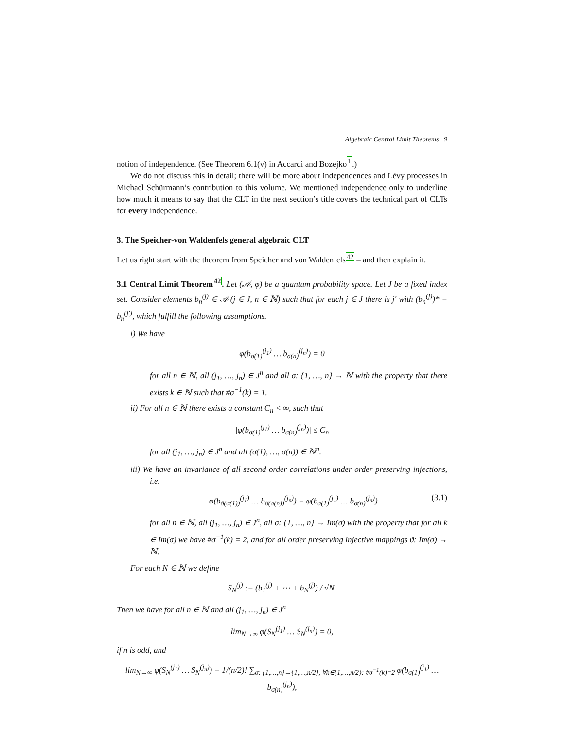Algebraic Central Limit Theorems 9
notion of independence. (See Theorem 6.1(v) in Accardi and Bozejko<sup>1</sup>.)
We do not discuss this in detail; there will be more about independences and Lévy processes in Michael Schürmann’s contribution to this volume. We mentioned independence only to underline how much it means to say that the CLT in the next section’s title covers the technical part of CLTs for every independence.
3. The Speicher-von Waldenfels general algebraic CLT
Let us right start with the theorem from Speicher and von Waldenfels<sup>42</sup> – and then explain it.
3.1 Central Limit Theorem<sup>42</sup>. Let (𝒜, φ) be a quantum probability space. Let J be a fixed index set. Consider elements b<sub>n</sub><sup>(j)</sup> ∈ 𝒜 (j ∈ J, n ∈ ℕ) such that for each j ∈ J there is j′ with (b<sub>n</sub><sup>(j)</sup>)* = b<sub>n</sub><sup>(j′)</sup>, which fulfill the following assumptions.
i) We have
φ(b<sub>σ(1)</sub><sup>(j<sub>1</sub>)</sup> … b<sub>σ(n)</sub><sup>(j<sub>n</sub>)</sup>) = 0
for all n ∈ ℕ, all (j<sub>1</sub>, …, j<sub>n</sub>) ∈ J<sup>n</sup> and all σ: {1, …, n} → ℕ with the property that there exists k ∈ ℕ such that #σ<sup>−1</sup>(k) = 1.
ii) For all n ∈ ℕ there exists a constant C<sub>n</sub> < ∞, such that
|φ(b<sub>σ(1)</sub><sup>(j<sub>1</sub>)</sup> … b<sub>σ(n)</sub><sup>(j<sub>n</sub>)</sup>)| ≤ C<sub>n</sub>
for all (j<sub>1</sub>, …, j<sub>n</sub>) ∈ J<sup>n</sup> and all (σ(1), …, σ(n)) ∈ ℕ<sup>n</sup>.
iii) We have an invariance of all second order correlations under order preserving injections, i.e.
φ(b<sub>ϑ(σ(1))</sub><sup>(j<sub>1</sub>)</sup> … b<sub>ϑ(σ(n))</sub><sup>(j<sub>n</sub>)</sup>) = φ(b<sub>σ(1)</sub><sup>(j<sub>1</sub>)</sup> … b<sub>σ(n)</sub><sup>(j<sub>n</sub>)</sup>) (3.1)
for all n ∈ ℕ, all (j<sub>1</sub>, …, j<sub>n</sub>) ∈ J<sup>n</sup>, all σ: {1, …, n} → Im(σ) with the property that for all k ∈ Im(σ) we have #σ<sup>−1</sup>(k) = 2, and for all order preserving injective mappings ϑ: Im(σ) → ℕ.
For each N ∈ ℕ we define
S<sub>N</sub><sup>(j)</sup> := (b<sub>1</sub><sup>(j)</sup> + ⋯ + b<sub>N</sub><sup>(j)</sup>) / √N.
Then we have for all n ∈ ℕ and all (j<sub>1</sub>, …, j<sub>n</sub>) ∈ J<sup>n</sup>
lim<sub>N→∞</sub> φ(S<sub>N</sub><sup>(j<sub>1</sub>)</sup> … S<sub>N</sub><sup>(j<sub>n</sub>)</sup>) = 0,
if n is odd, and
lim<sub>N→∞</sub> φ(S<sub>N</sub><sup>(j<sub>1</sub>)</sup> … S<sub>N</sub><sup>(j<sub>n</sub>)</sup>) = 1/(n/2)! ∑<sub>σ: {1,…,n}→{1,…,n/2}, ∀k∈{1,…,n/2}: #σ<sup>−1</sup>(k)=2</sub> φ(b<sub>σ(1)</sub><sup>(j<sub>1</sub>)</sup> … b<sub>σ(n)</sub><sup>(j<sub>n</sub>)</sup>),